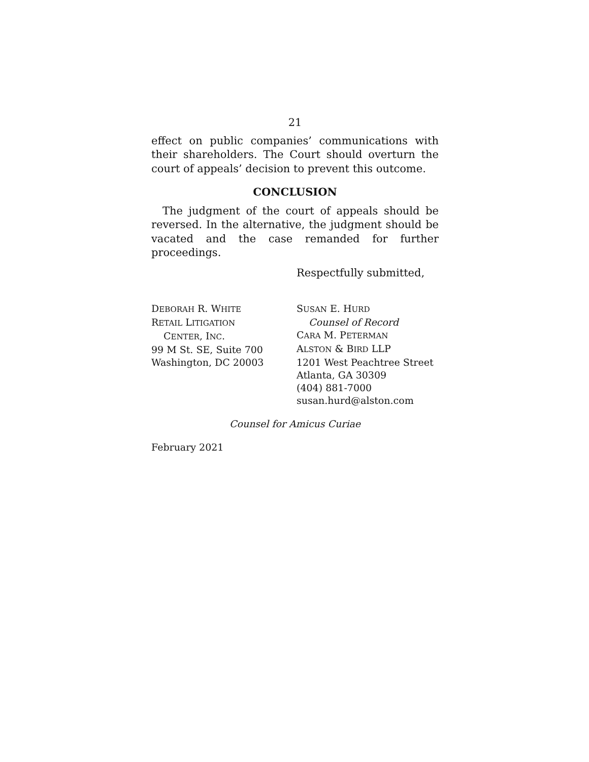21
effect on public companies’ communications with their shareholders. The Court should overturn the court of appeals’ decision to prevent this outcome.
CONCLUSION
The judgment of the court of appeals should be reversed. In the alternative, the judgment should be vacated and the case remanded for further proceedings.
Respectfully submitted,
DEBORAH R. WHITE
RETAIL LITIGATION
CENTER, INC.
99 M St. SE, Suite 700
Washington, DC 20003
SUSAN E. HURD
Counsel of Record
CARA M. PETERMAN
ALSTON & BIRD LLP
1201 West Peachtree Street
Atlanta, GA 30309
(404) 881-7000
susan.hurd@alston.com
Counsel for Amicus Curiae
February 2021